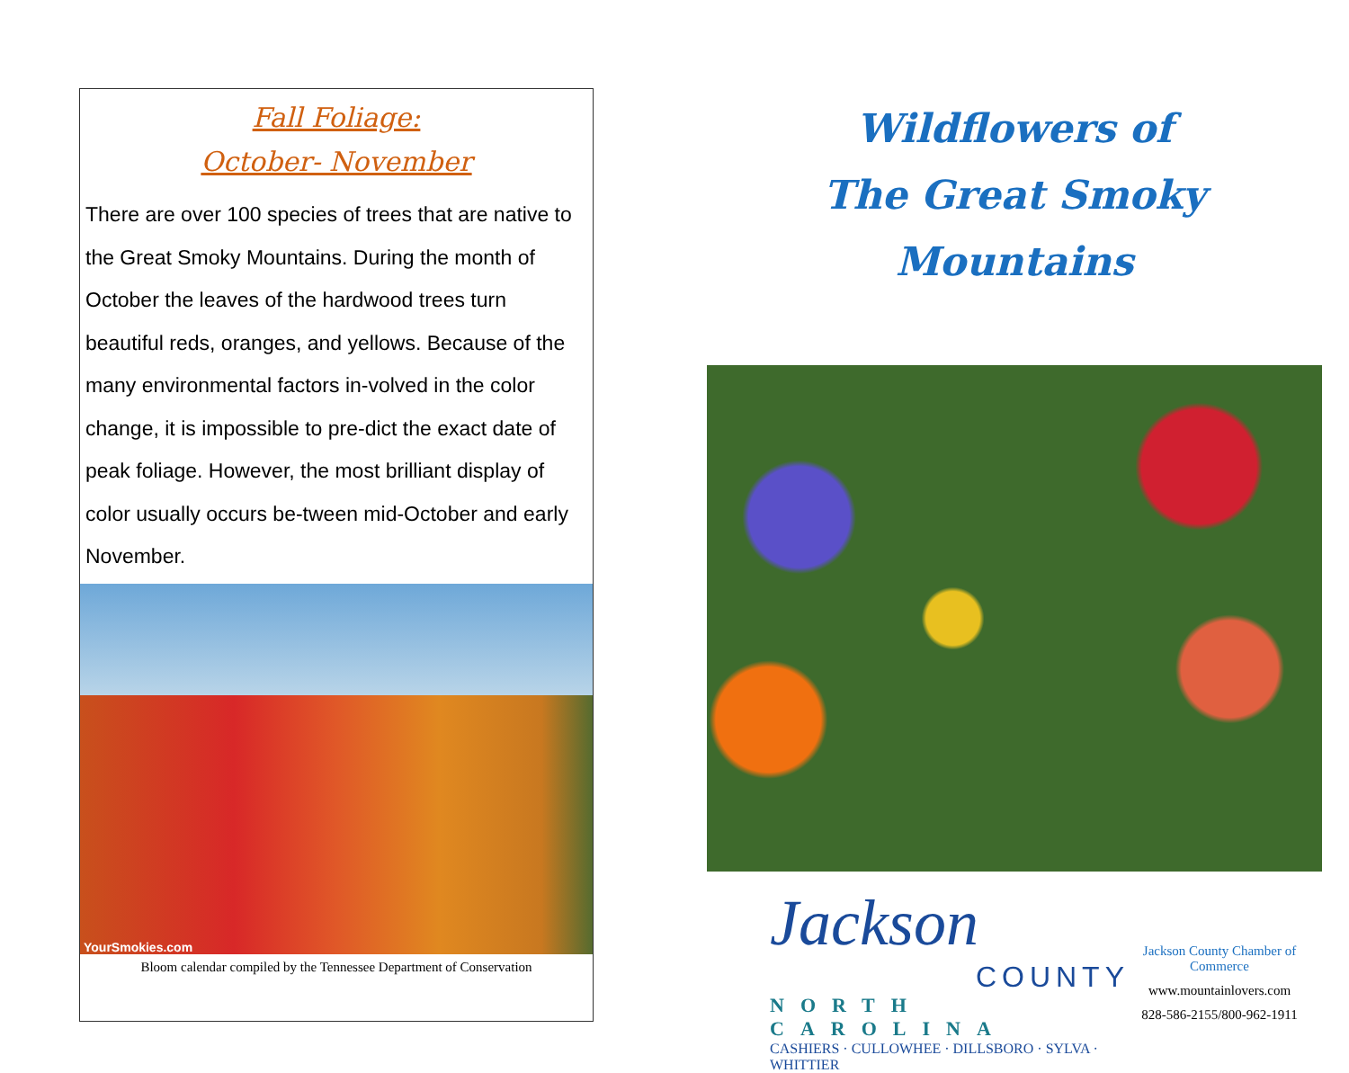Fall Foliage:
October- November
There are over 100 species of trees that are native to the Great Smoky Mountains. During the month of October the leaves of the hardwood trees turn beautiful reds, oranges, and yellows. Because of the many environmental factors in-volved in the color change, it is impossible to pre-dict the exact date of peak foliage. However, the most brilliant display of color usually occurs be-tween mid-October and early November.
YourSmokies.com
Bloom calendar compiled by the Tennessee Department of Conservation
Wildflowers of
The Great Smoky Mountains
Jackson
COUNTY
NORTH CAROLINA
CASHIERS · CULLOWHEE · DILLSBORO · SYLVA · WHITTIER
Jackson County Chamber of Commerce
www.mountainlovers.com
828-586-2155/800-962-1911